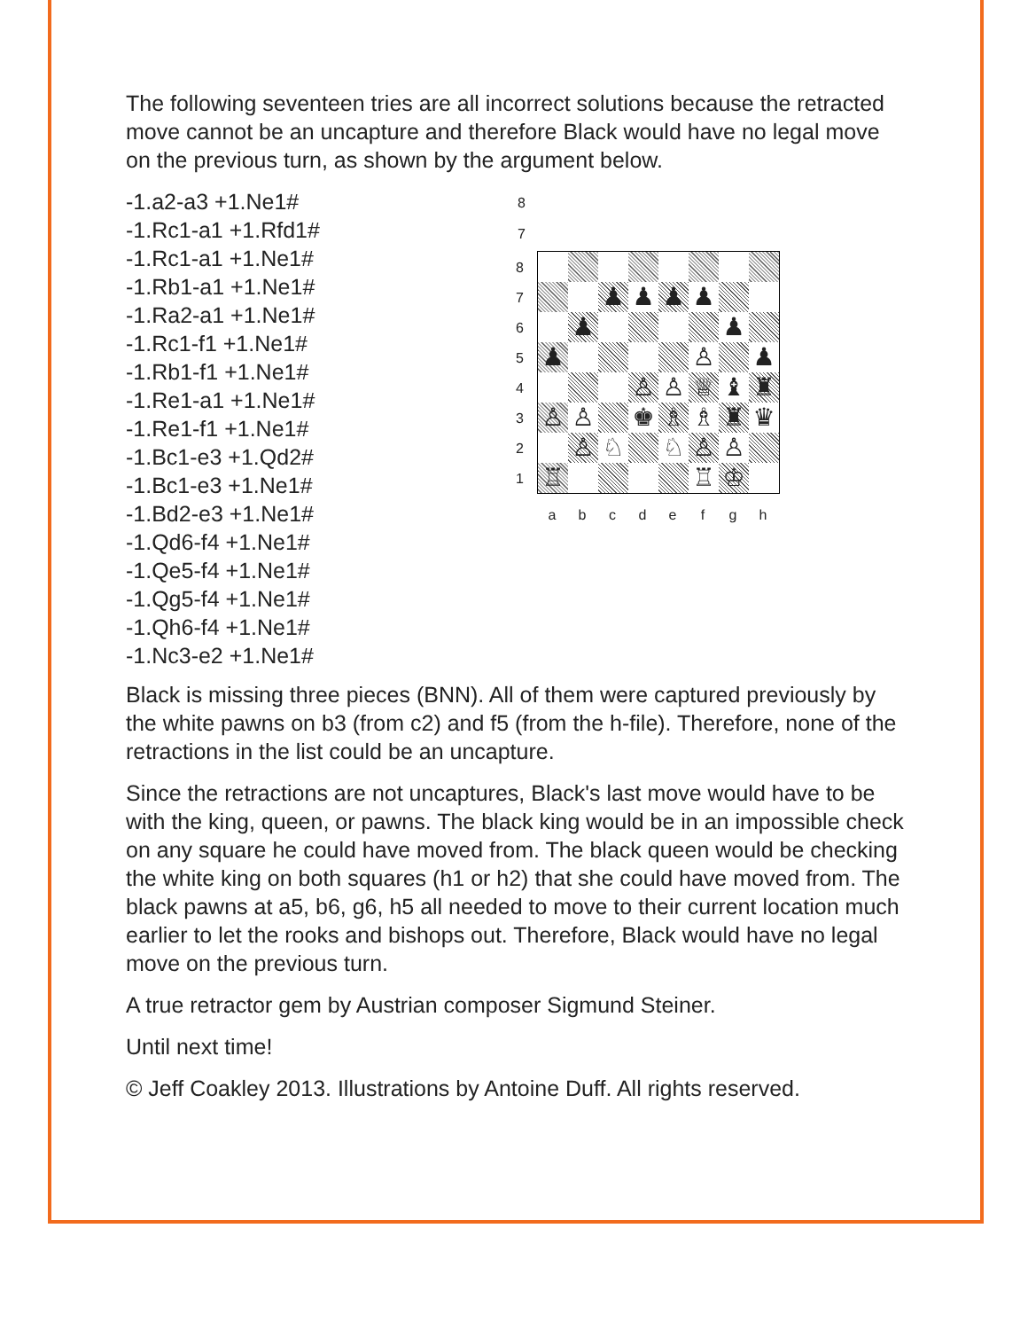The following seventeen tries are all incorrect solutions because the retracted move cannot be an uncapture and therefore Black would have no legal move on the previous turn, as shown by the argument below.
-1.a2-a3 +1.Ne1#
-1.Rc1-a1 +1.Rfd1#
-1.Rc1-a1 +1.Ne1#
-1.Rb1-a1 +1.Ne1#
-1.Ra2-a1 +1.Ne1#
-1.Rc1-f1 +1.Ne1#
-1.Rb1-f1 +1.Ne1#
-1.Re1-a1 +1.Ne1#
-1.Re1-f1 +1.Ne1#
-1.Bc1-e3 +1.Qd2#
-1.Bc1-e3 +1.Ne1#
-1.Bd2-e3 +1.Ne1#
-1.Qd6-f4 +1.Ne1#
-1.Qe5-f4 +1.Ne1#
-1.Qg5-f4 +1.Ne1#
-1.Qh6-f4 +1.Ne1#
-1.Nc3-e2 +1.Ne1#
| / 8 / / 7 / |
8
7
6
5
4
3
2
1
| | | ♟ | ♟ | ♟ | ♟ | | |
| | ♟ | | | | | ♟ | |
| ♟ | | | | | ♙ | | ♟ |
| | | | ♙ | ♙ | ♕ | ♝ | ♜ |
| ♙ | ♙ | | ♚ | ♗ | ♗ | ♜ | ♛ |
| | ♙ | ♘ | | ♘ | ♙ | ♙ | |
| ♖ | | | | | ♖ | ♔ | |
abcdefgh
Black is missing three pieces (BNN). All of them were captured previously by the white pawns on b3 (from c2) and f5 (from the h-file). Therefore, none of the retractions in the list could be an uncapture.
Since the retractions are not uncaptures, Black's last move would have to be with the king, queen, or pawns. The black king would be in an impossible check on any square he could have moved from. The black queen would be checking the white king on both squares (h1 or h2) that she could have moved from. The black pawns at a5, b6, g6, h5 all needed to move to their current location much earlier to let the rooks and bishops out. Therefore, Black would have no legal move on the previous turn.
A true retractor gem by Austrian composer Sigmund Steiner.
Until next time!
© Jeff Coakley 2013. Illustrations by Antoine Duff. All rights reserved.